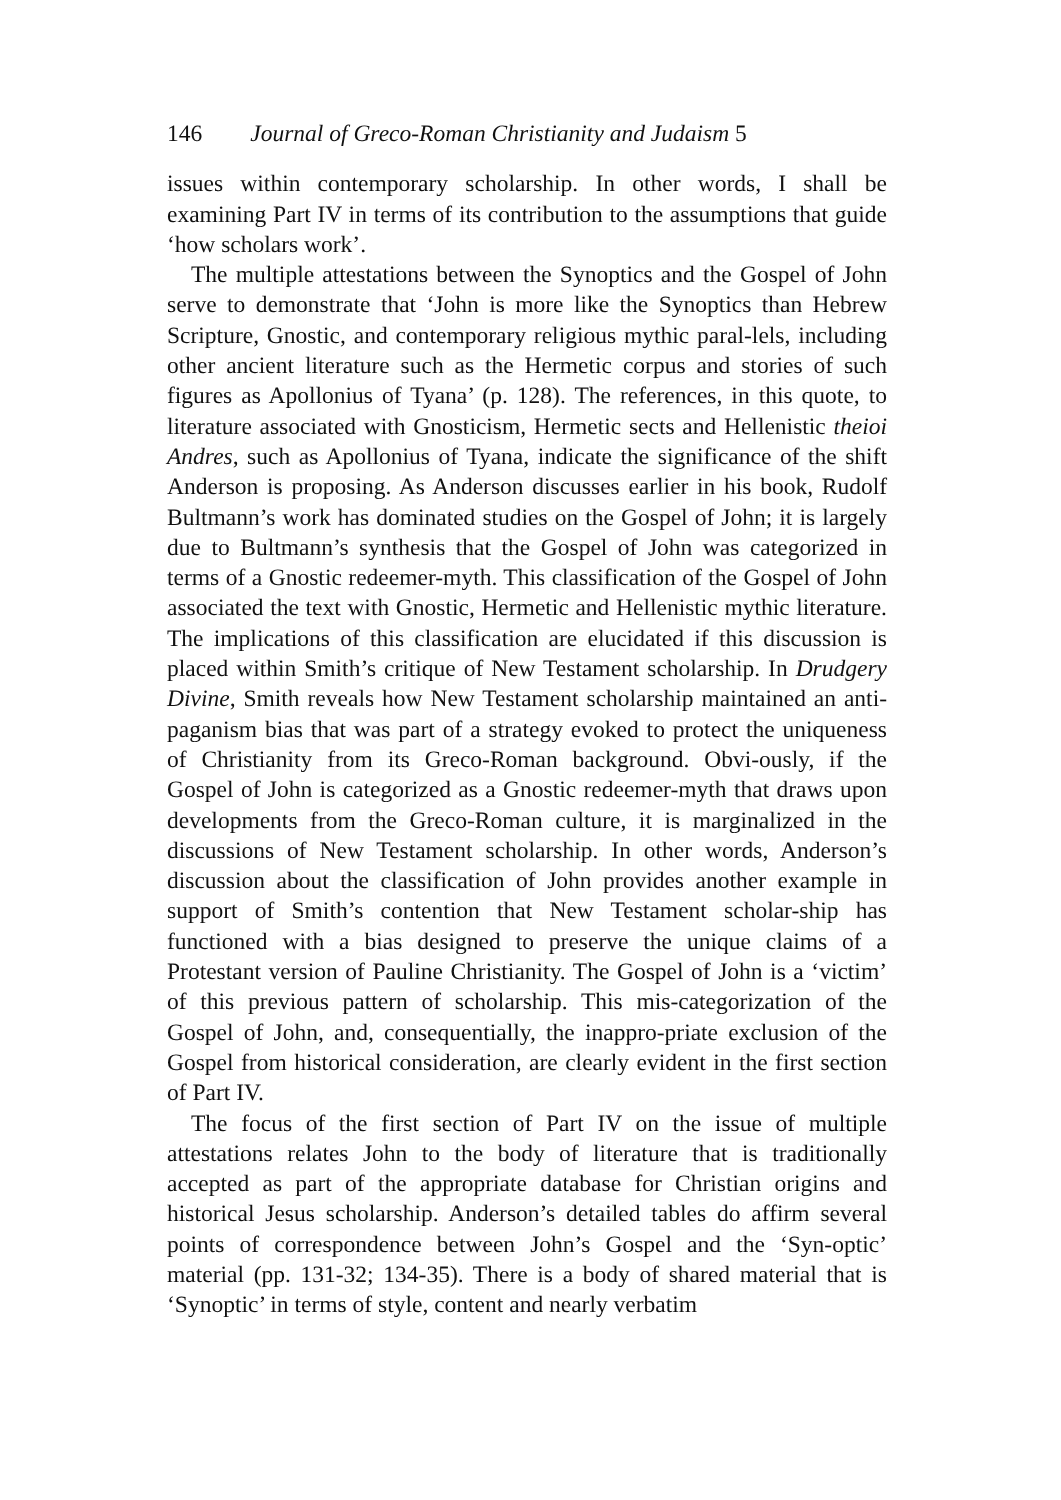146 Journal of Greco-Roman Christianity and Judaism 5
issues within contemporary scholarship. In other words, I shall be examining Part IV in terms of its contribution to the assumptions that guide ‘how scholars work’.
The multiple attestations between the Synoptics and the Gospel of John serve to demonstrate that ‘John is more like the Synoptics than Hebrew Scripture, Gnostic, and contemporary religious mythic paral-lels, including other ancient literature such as the Hermetic corpus and stories of such figures as Apollonius of Tyana’ (p. 128). The references, in this quote, to literature associated with Gnosticism, Hermetic sects and Hellenistic theioi Andres, such as Apollonius of Tyana, indicate the significance of the shift Anderson is proposing. As Anderson discusses earlier in his book, Rudolf Bultmann’s work has dominated studies on the Gospel of John; it is largely due to Bultmann’s synthesis that the Gospel of John was categorized in terms of a Gnostic redeemer-myth. This classification of the Gospel of John associated the text with Gnostic, Hermetic and Hellenistic mythic literature. The implications of this classification are elucidated if this discussion is placed within Smith’s critique of New Testament scholarship. In Drudgery Divine, Smith reveals how New Testament scholarship maintained an anti-paganism bias that was part of a strategy evoked to protect the uniqueness of Christianity from its Greco-Roman background. Obvi-ously, if the Gospel of John is categorized as a Gnostic redeemer-myth that draws upon developments from the Greco-Roman culture, it is marginalized in the discussions of New Testament scholarship. In other words, Anderson’s discussion about the classification of John provides another example in support of Smith’s contention that New Testament scholar-ship has functioned with a bias designed to preserve the unique claims of a Protestant version of Pauline Christianity. The Gospel of John is a ‘victim’ of this previous pattern of scholarship. This mis-categorization of the Gospel of John, and, consequentially, the inappro-priate exclusion of the Gospel from historical consideration, are clearly evident in the first section of Part IV.
The focus of the first section of Part IV on the issue of multiple attestations relates John to the body of literature that is traditionally accepted as part of the appropriate database for Christian origins and historical Jesus scholarship. Anderson’s detailed tables do affirm several points of correspondence between John’s Gospel and the ‘Syn-optic’ material (pp. 131-32; 134-35). There is a body of shared material that is ‘Synoptic’ in terms of style, content and nearly verbatim